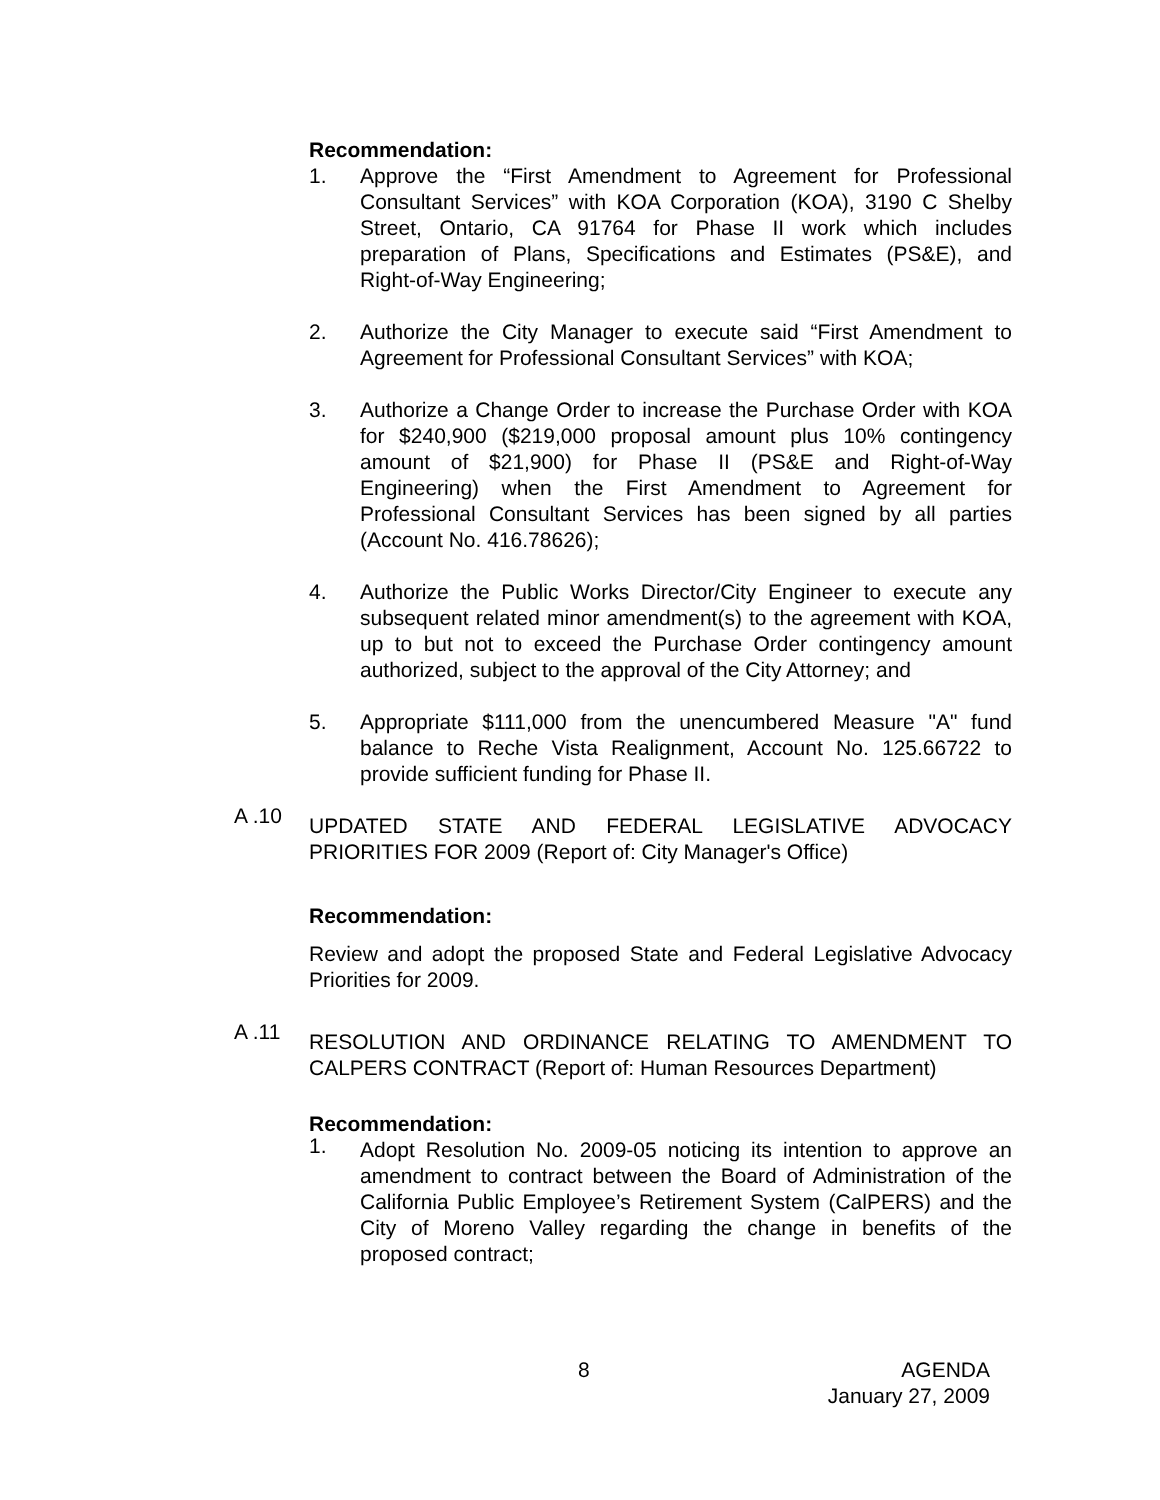Recommendation:
1. Approve the “First Amendment to Agreement for Professional Consultant Services” with KOA Corporation (KOA), 3190 C Shelby Street, Ontario, CA 91764 for Phase II work which includes preparation of Plans, Specifications and Estimates (PS&E), and Right-of-Way Engineering;
2. Authorize the City Manager to execute said “First Amendment to Agreement for Professional Consultant Services” with KOA;
3. Authorize a Change Order to increase the Purchase Order with KOA for $240,900 ($219,000 proposal amount plus 10% contingency amount of $21,900) for Phase II (PS&E and Right-of-Way Engineering) when the First Amendment to Agreement for Professional Consultant Services has been signed by all parties (Account No. 416.78626);
4. Authorize the Public Works Director/City Engineer to execute any subsequent related minor amendment(s) to the agreement with KOA, up to but not to exceed the Purchase Order contingency amount authorized, subject to the approval of the City Attorney; and
5. Appropriate $111,000 from the unencumbered Measure "A" fund balance to Reche Vista Realignment, Account No. 125.66722 to provide sufficient funding for Phase II.
A .10
UPDATED STATE AND FEDERAL LEGISLATIVE ADVOCACY PRIORITIES FOR 2009 (Report of: City Manager's Office)
Recommendation:
Review and adopt the proposed State and Federal Legislative Advocacy Priorities for 2009.
A .11
RESOLUTION AND ORDINANCE RELATING TO AMENDMENT TO CALPERS CONTRACT (Report of: Human Resources Department)
Recommendation:
1.
Adopt Resolution No. 2009-05 noticing its intention to approve an amendment to contract between the Board of Administration of the California Public Employee’s Retirement System (CalPERS) and the City of Moreno Valley regarding the change in benefits of the proposed contract;
8 AGENDA
January 27, 2009